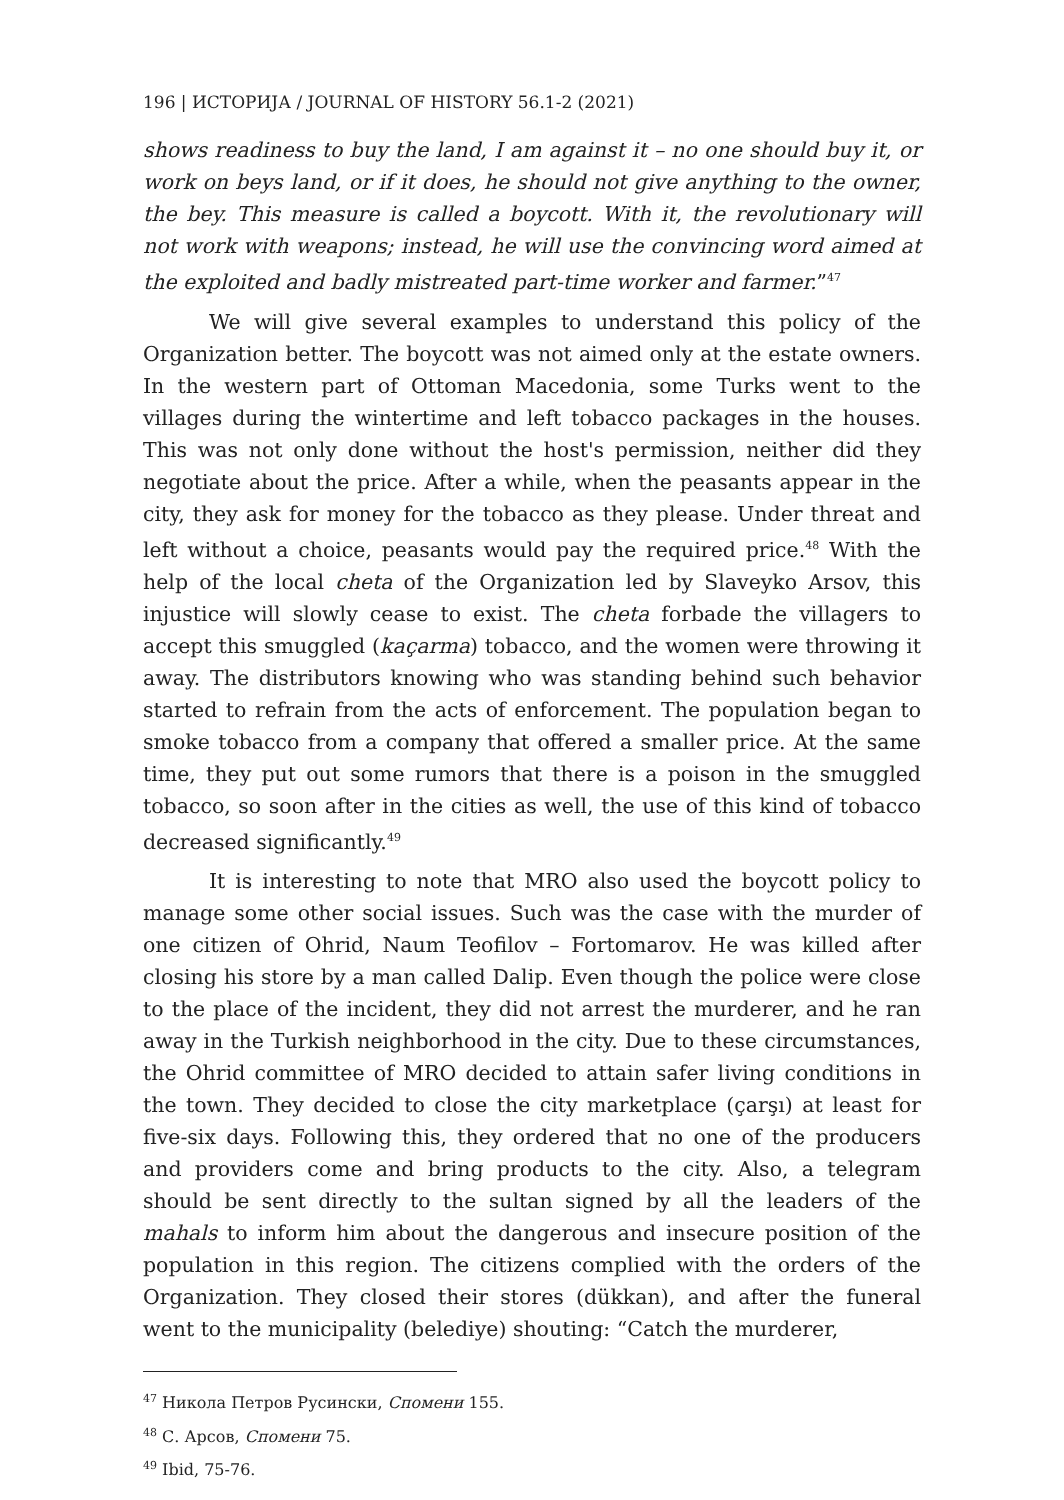196 | ИСТОРИЈА / JOURNAL OF HISTORY 56.1-2 (2021)
shows readiness to buy the land, I am against it – no one should buy it, or work on beys land, or if it does, he should not give anything to the owner, the bey. This measure is called a boycott. With it, the revolutionary will not work with weapons; instead, he will use the convincing word aimed at the exploited and badly mistreated part-time worker and farmer.”<sup>47</sup>
We will give several examples to understand this policy of the Organization better. The boycott was not aimed only at the estate owners. In the western part of Ottoman Macedonia, some Turks went to the villages during the wintertime and left tobacco packages in the houses. This was not only done without the host's permission, neither did they negotiate about the price. After a while, when the peasants appear in the city, they ask for money for the tobacco as they please. Under threat and left without a choice, peasants would pay the required price.<sup>48</sup> With the help of the local cheta of the Organization led by Slaveyko Arsov, this injustice will slowly cease to exist. The cheta forbade the villagers to accept this smuggled (kaçarma) tobacco, and the women were throwing it away. The distributors knowing who was standing behind such behavior started to refrain from the acts of enforcement. The population began to smoke tobacco from a company that offered a smaller price. At the same time, they put out some rumors that there is a poison in the smuggled tobacco, so soon after in the cities as well, the use of this kind of tobacco decreased significantly.<sup>49</sup>
It is interesting to note that MRO also used the boycott policy to manage some other social issues. Such was the case with the murder of one citizen of Ohrid, Naum Teofilov – Fortomarov. He was killed after closing his store by a man called Dalip. Even though the police were close to the place of the incident, they did not arrest the murderer, and he ran away in the Turkish neighborhood in the city. Due to these circumstances, the Ohrid committee of MRO decided to attain safer living conditions in the town. They decided to close the city marketplace (çarşı) at least for five-six days. Following this, they ordered that no one of the producers and providers come and bring products to the city. Also, a telegram should be sent directly to the sultan signed by all the leaders of the mahals to inform him about the dangerous and insecure position of the population in this region. The citizens complied with the orders of the Organization. They closed their stores (dükkan), and after the funeral went to the municipality (belediye) shouting: “Catch the murderer,
<sup>47</sup> Никола Петров Русински, Спомени 155.
<sup>48</sup> С. Арсов, Спомени 75.
<sup>49</sup> Ibid, 75-76.